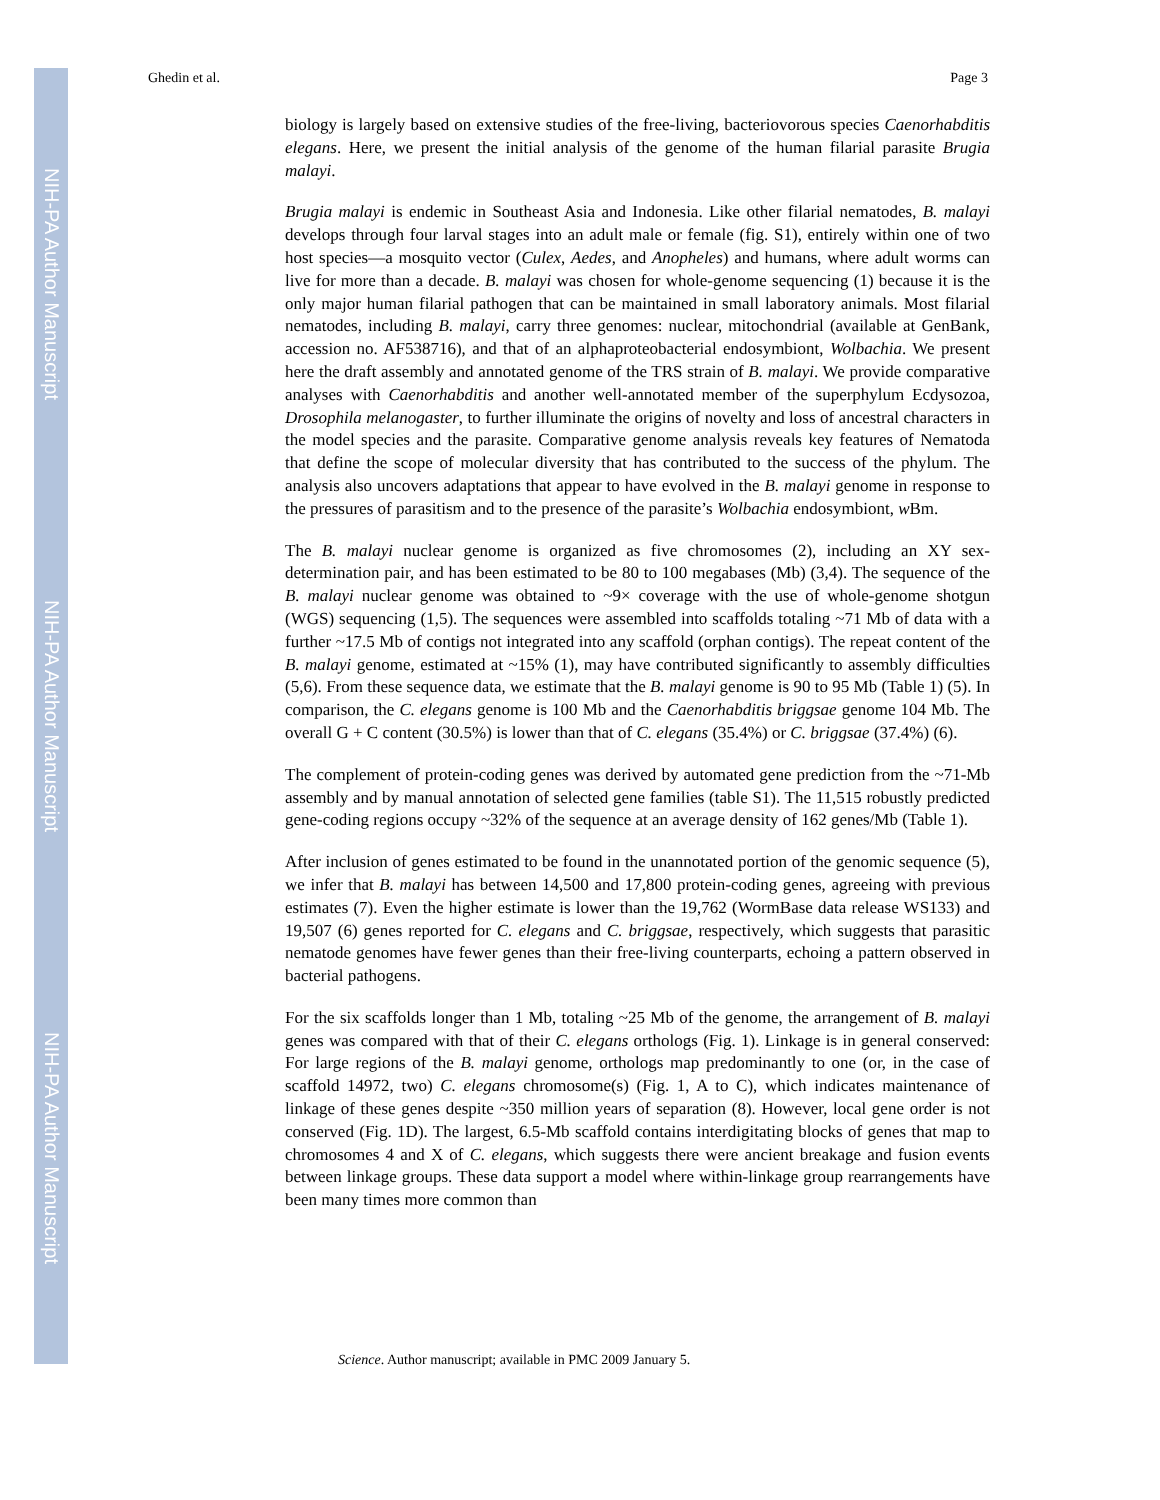NIH-PA Author Manuscript
NIH-PA Author Manuscript
NIH-PA Author Manuscript
Ghedin et al. Page 3
biology is largely based on extensive studies of the free-living, bacteriovorous species Caenorhabditis elegans. Here, we present the initial analysis of the genome of the human filarial parasite Brugia malayi.
Brugia malayi is endemic in Southeast Asia and Indonesia. Like other filarial nematodes, B. malayi develops through four larval stages into an adult male or female (fig. S1), entirely within one of two host species—a mosquito vector (Culex, Aedes, and Anopheles) and humans, where adult worms can live for more than a decade. B. malayi was chosen for whole-genome sequencing (1) because it is the only major human filarial pathogen that can be maintained in small laboratory animals. Most filarial nematodes, including B. malayi, carry three genomes: nuclear, mitochondrial (available at GenBank, accession no. AF538716), and that of an alphaproteobacterial endosymbiont, Wolbachia. We present here the draft assembly and annotated genome of the TRS strain of B. malayi. We provide comparative analyses with Caenorhabditis and another well-annotated member of the superphylum Ecdysozoa, Drosophila melanogaster, to further illuminate the origins of novelty and loss of ancestral characters in the model species and the parasite. Comparative genome analysis reveals key features of Nematoda that define the scope of molecular diversity that has contributed to the success of the phylum. The analysis also uncovers adaptations that appear to have evolved in the B. malayi genome in response to the pressures of parasitism and to the presence of the parasite’s Wolbachia endosymbiont, w Bm.
The B. malayi nuclear genome is organized as five chromosomes (2), including an XY sex-determination pair, and has been estimated to be 80 to 100 megabases (Mb) (3,4). The sequence of the B. malayi nuclear genome was obtained to ~9× coverage with the use of whole-genome shotgun (WGS) sequencing (1,5). The sequences were assembled into scaffolds totaling ~71 Mb of data with a further ~17.5 Mb of contigs not integrated into any scaffold (orphan contigs). The repeat content of the B. malayi genome, estimated at ~15% (1), may have contributed significantly to assembly difficulties (5,6). From these sequence data, we estimate that the B. malayi genome is 90 to 95 Mb (Table 1) (5). In comparison, the C. elegans genome is 100 Mb and the Caenorhabditis briggsae genome 104 Mb. The overall G + C content (30.5%) is lower than that of C. elegans (35.4%) or C. briggsae (37.4%) (6).
The complement of protein-coding genes was derived by automated gene prediction from the ~71-Mb assembly and by manual annotation of selected gene families (table S1). The 11,515 robustly predicted gene-coding regions occupy ~32% of the sequence at an average density of 162 genes/Mb (Table 1).
After inclusion of genes estimated to be found in the unannotated portion of the genomic sequence (5), we infer that B. malayi has between 14,500 and 17,800 protein-coding genes, agreeing with previous estimates (7). Even the higher estimate is lower than the 19,762 (WormBase data release WS133) and 19,507 (6) genes reported for C. elegans and C. briggsae, respectively, which suggests that parasitic nematode genomes have fewer genes than their free-living counterparts, echoing a pattern observed in bacterial pathogens.
For the six scaffolds longer than 1 Mb, totaling ~25 Mb of the genome, the arrangement of B. malayi genes was compared with that of their C. elegans orthologs (Fig. 1). Linkage is in general conserved: For large regions of the B. malayi genome, orthologs map predominantly to one (or, in the case of scaffold 14972, two) C. elegans chromosome(s) (Fig. 1, A to C), which indicates maintenance of linkage of these genes despite ~350 million years of separation (8). However, local gene order is not conserved (Fig. 1D). The largest, 6.5-Mb scaffold contains interdigitating blocks of genes that map to chromosomes 4 and X of C. elegans, which suggests there were ancient breakage and fusion events between linkage groups. These data support a model where within-linkage group rearrangements have been many times more common than
Science. Author manuscript; available in PMC 2009 January 5.